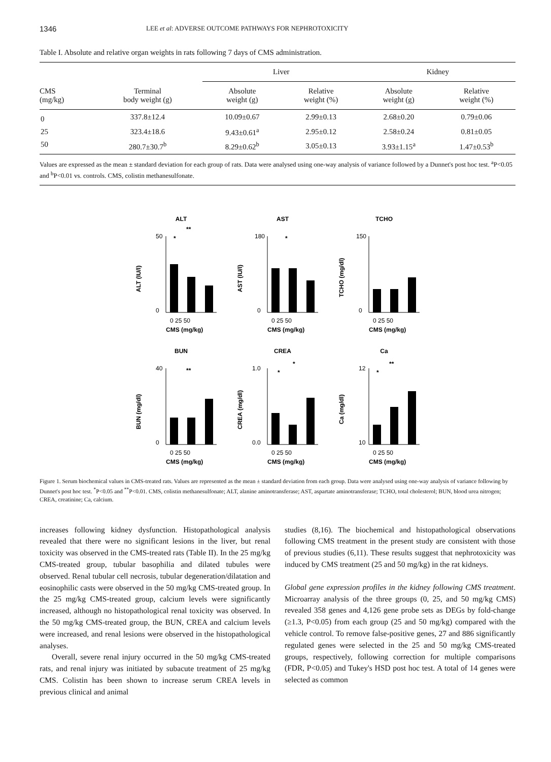1346 LEE et al: ADVERSE OUTCOME PATHWAYS FOR NEPHROTOXICITY
Table I. Absolute and relative organ weights in rats following 7 days of CMS administration.
| | | Liver | | Kidney | |
| --- | --- | --- | --- | --- | --- |
| CMS (mg/kg) | Terminal body weight (g) | Absolute weight (g) | Relative weight (%) | Absolute weight (g) | Relative weight (%) |
| 0 | 337.8±12.4 | 10.09±0.67 | 2.99±0.13 | 2.68±0.20 | 0.79±0.06 |
| 25 | 323.4±18.6 | 9.43±0.61<sup>a</sup> | 2.95±0.12 | 2.58±0.24 | 0.81±0.05 |
| 50 | 280.7±30.7<sup>b</sup> | 8.29±0.62<sup>b</sup> | 3.05±0.13 | 3.93±1.15<sup>a</sup> | 1.47±0.53<sup>b</sup> |
Values are expressed as the mean ± standard deviation for each group of rats. Data were analysed using one-way analysis of variance followed by a Dunnet's post hoc test. <sup>a</sup>P<0.05 and <sup>b</sup>P<0.01 vs. controls. CMS, colistin methanesulfonate.
ALT
**
*
50
0
0 25 50
CMS (mg/kg)
ALT (IU/l)
AST
*
180
0
0 25 50
CMS (mg/kg)
AST (IU/l)
TCHO
150
0
0 25 50
CMS (mg/kg)
TCHO (mg/dl)
BUN
**
40
0
0 25 50
CMS (mg/kg)
BUN (mg/dl)
CREA
*
*
1.0
0.0
0 25 50
CMS (mg/kg)
CREA (mg/dl)
Ca
**
*
12
10
0 25 50
CMS (mg/kg)
Ca (mg/dl)
Figure 1. Serum biochemical values in CMS-treated rats. Values are represented as the mean ± standard deviation from each group. Data were analysed using one-way analysis of variance following by Dunnet's post hoc test. <sup>*</sup>P<0.05 and <sup>**</sup>P<0.01. CMS, colistin methanesulfonate; ALT, alanine aminotransferase; AST, aspartate aminotransferase; TCHO, total cholesterol; BUN, blood urea nitrogen; CREA, creatinine; Ca, calcium.
increases following kidney dysfunction. Histopathological analysis revealed that there were no significant lesions in the liver, but renal toxicity was observed in the CMS-treated rats (Table II). In the 25 mg/kg CMS-treated group, tubular basophilia and dilated tubules were observed. Renal tubular cell necrosis, tubular degeneration/dilatation and eosinophilic casts were observed in the 50 mg/kg CMS-treated group. In the 25 mg/kg CMS-treated group, calcium levels were significantly increased, although no histopathological renal toxicity was observed. In the 50 mg/kg CMS-treated group, the BUN, CREA and calcium levels were increased, and renal lesions were observed in the histopathological analyses.
Overall, severe renal injury occurred in the 50 mg/kg CMS-treated rats, and renal injury was initiated by subacute treatment of 25 mg/kg CMS. Colistin has been shown to increase serum CREA levels in previous clinical and animal
studies (8,16). The biochemical and histopathological observations following CMS treatment in the present study are consistent with those of previous studies (6,11). These results suggest that nephrotoxicity was induced by CMS treatment (25 and 50 mg/kg) in the rat kidneys.
Global gene expression profiles in the kidney following CMS treatment. Microarray analysis of the three groups (0, 25, and 50 mg/kg CMS) revealed 358 genes and 4,126 gene probe sets as DEGs by fold-change (≥1.3, P<0.05) from each group (25 and 50 mg/kg) compared with the vehicle control. To remove false-positive genes, 27 and 886 significantly regulated genes were selected in the 25 and 50 mg/kg CMS-treated groups, respectively, following correction for multiple comparisons (FDR, P<0.05) and Tukey's HSD post hoc test. A total of 14 genes were selected as common